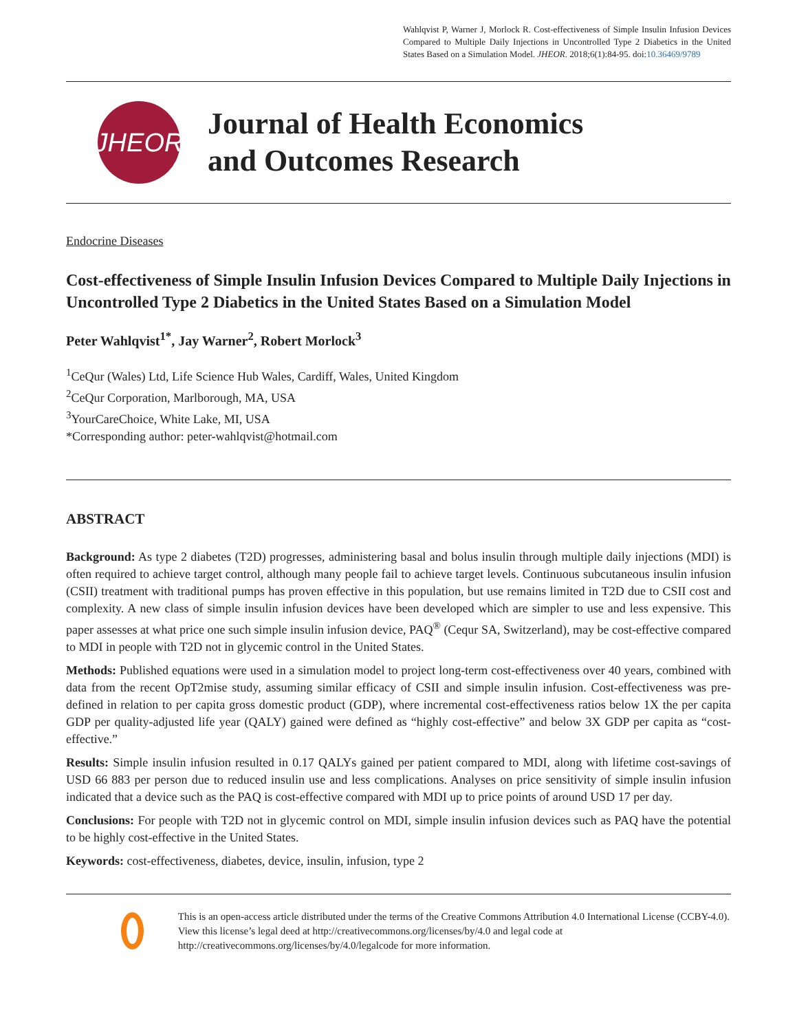Wahlqvist P, Warner J, Morlock R. Cost-effectiveness of Simple Insulin Infusion Devices Compared to Multiple Daily Injections in Uncontrolled Type 2 Diabetics in the United States Based on a Simulation Model. JHEOR. 2018;6(1):84-95. doi:10.36469/9789
JHEOR
Journal of Health Economics
and Outcomes Research
Endocrine Diseases
Cost-effectiveness of Simple Insulin Infusion Devices Compared to Multiple Daily Injections in Uncontrolled Type 2 Diabetics in the United States Based on a Simulation Model
Peter Wahlqvist<sup>1*</sup>, Jay Warner<sup>2</sup>, Robert Morlock<sup>3</sup>
<sup>1</sup> CeQur (Wales) Ltd, Life Science Hub Wales, Cardiff, Wales, United Kingdom
<sup>2</sup> CeQur Corporation, Marlborough, MA, USA
<sup>3</sup> YourCareChoice, White Lake, MI, USA
*Corresponding author: peter-wahlqvist@hotmail.com
ABSTRACT
Background: As type 2 diabetes (T2D) progresses, administering basal and bolus insulin through multiple daily injections (MDI) is often required to achieve target control, although many people fail to achieve target levels. Continuous subcutaneous insulin infusion (CSII) treatment with traditional pumps has proven effective in this population, but use remains limited in T2D due to CSII cost and complexity. A new class of simple insulin infusion devices have been developed which are simpler to use and less expensive. This paper assesses at what price one such simple insulin infusion device, PAQ<sup>®</sup> (Cequr SA, Switzerland), may be cost-effective compared to MDI in people with T2D not in glycemic control in the United States.
Methods: Published equations were used in a simulation model to project long-term cost-effectiveness over 40 years, combined with data from the recent OpT2mise study, assuming similar efficacy of CSII and simple insulin infusion. Cost-effectiveness was pre-defined in relation to per capita gross domestic product (GDP), where incremental cost-effectiveness ratios below 1X the per capita GDP per quality-adjusted life year (QALY) gained were defined as “highly cost-effective” and below 3X GDP per capita as “cost-effective.”
Results: Simple insulin infusion resulted in 0.17 QALYs gained per patient compared to MDI, along with lifetime cost-savings of USD 66 883 per person due to reduced insulin use and less complications. Analyses on price sensitivity of simple insulin infusion indicated that a device such as the PAQ is cost-effective compared with MDI up to price points of around USD 17 per day.
Conclusions: For people with T2D not in glycemic control on MDI, simple insulin infusion devices such as PAQ have the potential to be highly cost-effective in the United States.
Keywords: cost-effectiveness, diabetes, device, insulin, infusion, type 2
This is an open-access article distributed under the terms of the Creative Commons Attribution 4.0 International License (CCBY-4.0). View this license’s legal deed at http://creativecommons.org/licenses/by/4.0 and legal code at http://creativecommons.org/licenses/by/4.0/legalcode for more information.